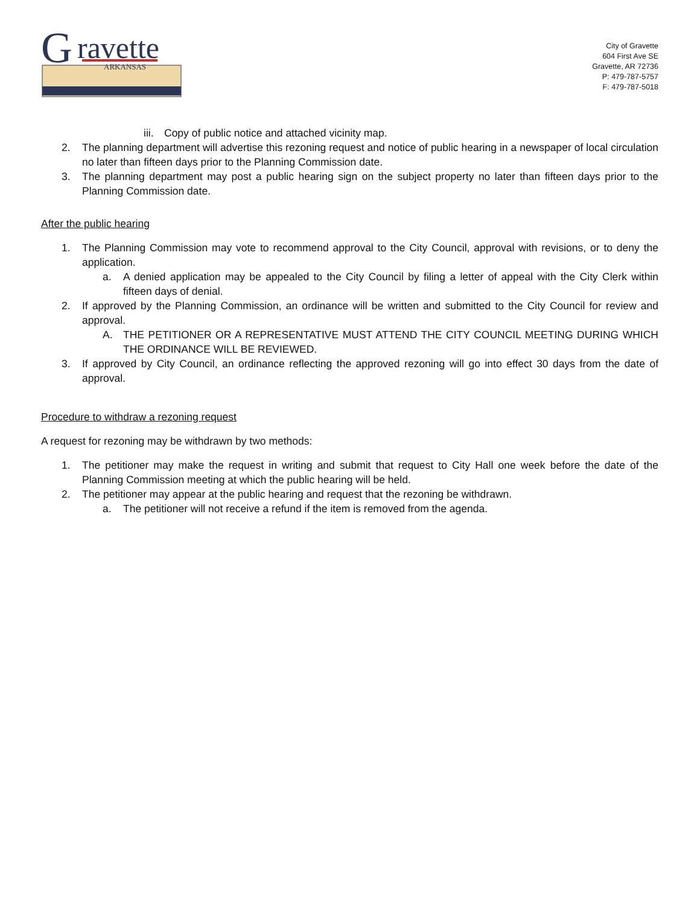G
ravette
ARKANSAS
City of Gravette
604 First Ave SE
Gravette, AR 72736
P: 479-787-5757
F: 479-787-5018
iii.
Copy of public notice and attached vicinity map.
2. The planning department will advertise this rezoning request and notice of public hearing in a newspaper of local circulation no later than fifteen days prior to the Planning Commission date.
3. The planning department may post a public hearing sign on the subject property no later than fifteen days prior to the Planning Commission date.
After the public hearing
1. The Planning Commission may vote to recommend approval to the City Council, approval with revisions, or to deny the application.
a. A denied application may be appealed to the City Council by filing a letter of appeal with the City Clerk within fifteen days of denial.
2. If approved by the Planning Commission, an ordinance will be written and submitted to the City Council for review and approval.
A. THE PETITIONER OR A REPRESENTATIVE MUST ATTEND THE CITY COUNCIL MEETING DURING WHICH THE ORDINANCE WILL BE REVIEWED.
3. If approved by City Council, an ordinance reflecting the approved rezoning will go into effect 30 days from the date of approval.
Procedure to withdraw a rezoning request
A request for rezoning may be withdrawn by two methods:
1. The petitioner may make the request in writing and submit that request to City Hall one week before the date of the Planning Commission meeting at which the public hearing will be held.
2. The petitioner may appear at the public hearing and request that the rezoning be withdrawn.
a. The petitioner will not receive a refund if the item is removed from the agenda.